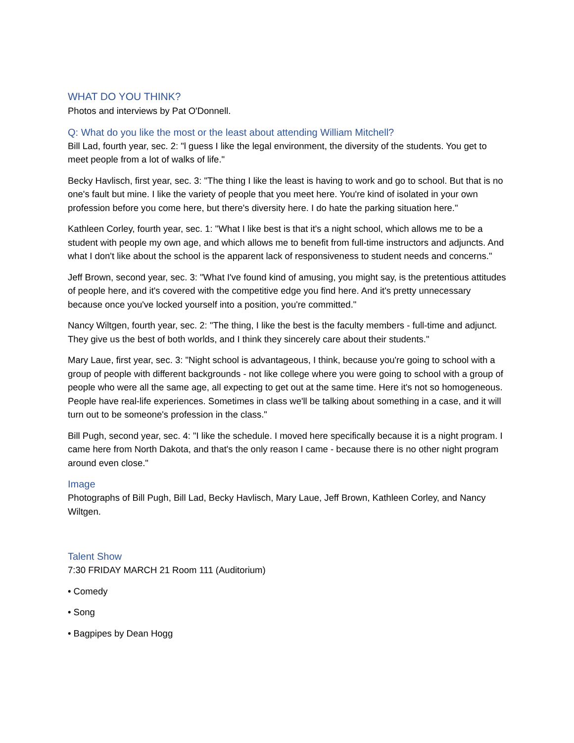WHAT DO YOU THINK?
Photos and interviews by Pat O'Donnell.
Q: What do you like the most or the least about attending William Mitchell?
Bill Lad, fourth year, sec. 2: "l guess I like the legal environment, the diversity of the students. You get to meet people from a lot of walks of life."
Becky Havlisch, first year, sec. 3: "The thing I like the least is having to work and go to school. But that is no one's fault but mine. I like the variety of people that you meet here. You're kind of isolated in your own profession before you come here, but there's diversity here. I do hate the parking situation here."
Kathleen Corley, fourth year, sec. 1: "What I like best is that it's a night school, which allows me to be a student with people my own age, and which allows me to benefit from full-time instructors and adjuncts. And what I don't like about the school is the apparent lack of responsiveness to student needs and concerns."
Jeff Brown, second year, sec. 3: "What I've found kind of amusing, you might say, is the pretentious attitudes of people here, and it's covered with the competitive edge you find here. And it's pretty unnecessary because once you've locked yourself into a position, you're committed."
Nancy Wiltgen, fourth year, sec. 2: "The thing, I like the best is the faculty members - full-time and adjunct. They give us the best of both worlds, and I think they sincerely care about their students."
Mary Laue, first year, sec. 3: "Night school is advantageous, I think, because you're going to school with a group of people with different backgrounds - not like college where you were going to school with a group of people who were all the same age, all expecting to get out at the same time. Here it's not so homogeneous. People have real-life experiences. Sometimes in class we'll be talking about something in a case, and it will turn out to be someone's profession in the class."
Bill Pugh, second year, sec. 4: "I like the schedule. I moved here specifically because it is a night program. I came here from North Dakota, and that's the only reason I came - because there is no other night program around even close."
Image
Photographs of Bill Pugh, Bill Lad, Becky Havlisch, Mary Laue, Jeff Brown, Kathleen Corley, and Nancy Wiltgen.
Talent Show
7:30 FRIDAY MARCH 21 Room 111 (Auditorium)
• Comedy
• Song
• Bagpipes by Dean Hogg